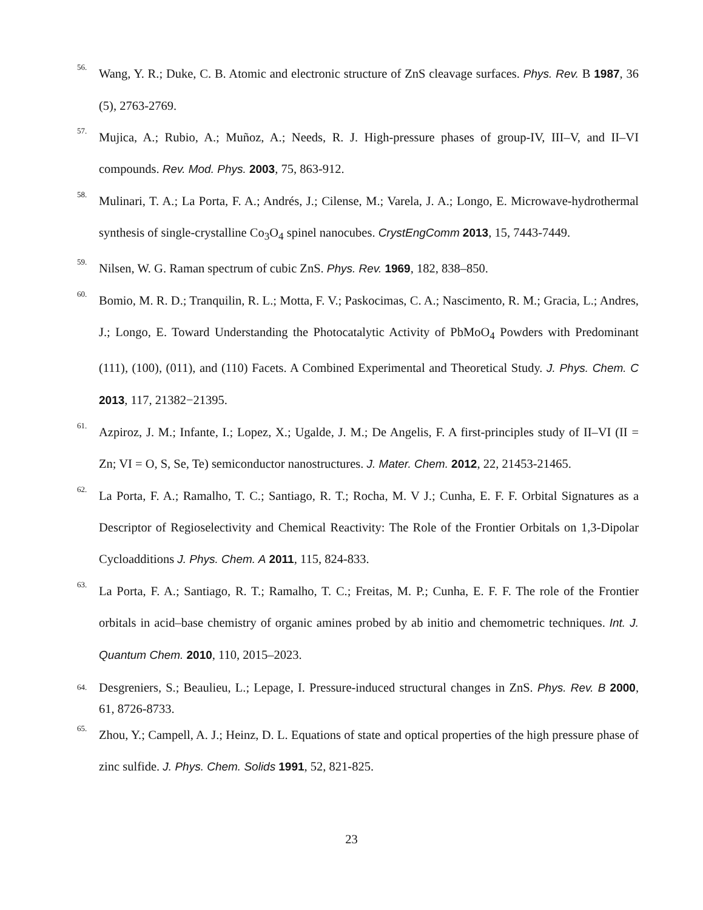56.
Wang, Y. R.; Duke, C. B. Atomic and electronic structure of ZnS cleavage surfaces. Phys. Rev. B 1987, 36 (5), 2763-2769.
57.
Mujica, A.; Rubio, A.; Muñoz, A.; Needs, R. J. High-pressure phases of group-IV, III–V, and II–VI compounds. Rev. Mod. Phys. 2003, 75, 863-912.
58.
Mulinari, T. A.; La Porta, F. A.; Andrés, J.; Cilense, M.; Varela, J. A.; Longo, E. Microwave-hydrothermal synthesis of single-crystalline Co<sub>3</sub>O<sub>4</sub> spinel nanocubes. CrystEngComm 2013, 15, 7443-7449.
59.
Nilsen, W. G. Raman spectrum of cubic ZnS. Phys. Rev. 1969, 182, 838–850.
60.
Bomio, M. R. D.; Tranquilin, R. L.; Motta, F. V.; Paskocimas, C. A.; Nascimento, R. M.; Gracia, L.; Andres, J.; Longo, E. Toward Understanding the Photocatalytic Activity of PbMoO<sub>4</sub> Powders with Predominant (111), (100), (011), and (110) Facets. A Combined Experimental and Theoretical Study. J. Phys. Chem. C 2013, 117, 21382−21395.
61.
Azpiroz, J. M.; Infante, I.; Lopez, X.; Ugalde, J. M.; De Angelis, F. A first-principles study of II–VI (II = Zn; VI = O, S, Se, Te) semiconductor nanostructures. J. Mater. Chem. 2012, 22, 21453-21465.
62.
La Porta, F. A.; Ramalho, T. C.; Santiago, R. T.; Rocha, M. V J.; Cunha, E. F. F. Orbital Signatures as a Descriptor of Regioselectivity and Chemical Reactivity: The Role of the Frontier Orbitals on 1,3-Dipolar Cycloadditions J. Phys. Chem. A 2011, 115, 824-833.
63.
La Porta, F. A.; Santiago, R. T.; Ramalho, T. C.; Freitas, M. P.; Cunha, E. F. F. The role of the Frontier orbitals in acid–base chemistry of organic amines probed by ab initio and chemometric techniques. Int. J. Quantum Chem. 2010, 110, 2015–2023.
64. Desgreniers, S.; Beaulieu, L.; Lepage, I. Pressure-induced structural changes in ZnS. Phys. Rev. B 2000, 61, 8726-8733.
65.
Zhou, Y.; Campell, A. J.; Heinz, D. L. Equations of state and optical properties of the high pressure phase of zinc sulfide. J. Phys. Chem. Solids 1991, 52, 821-825.
23